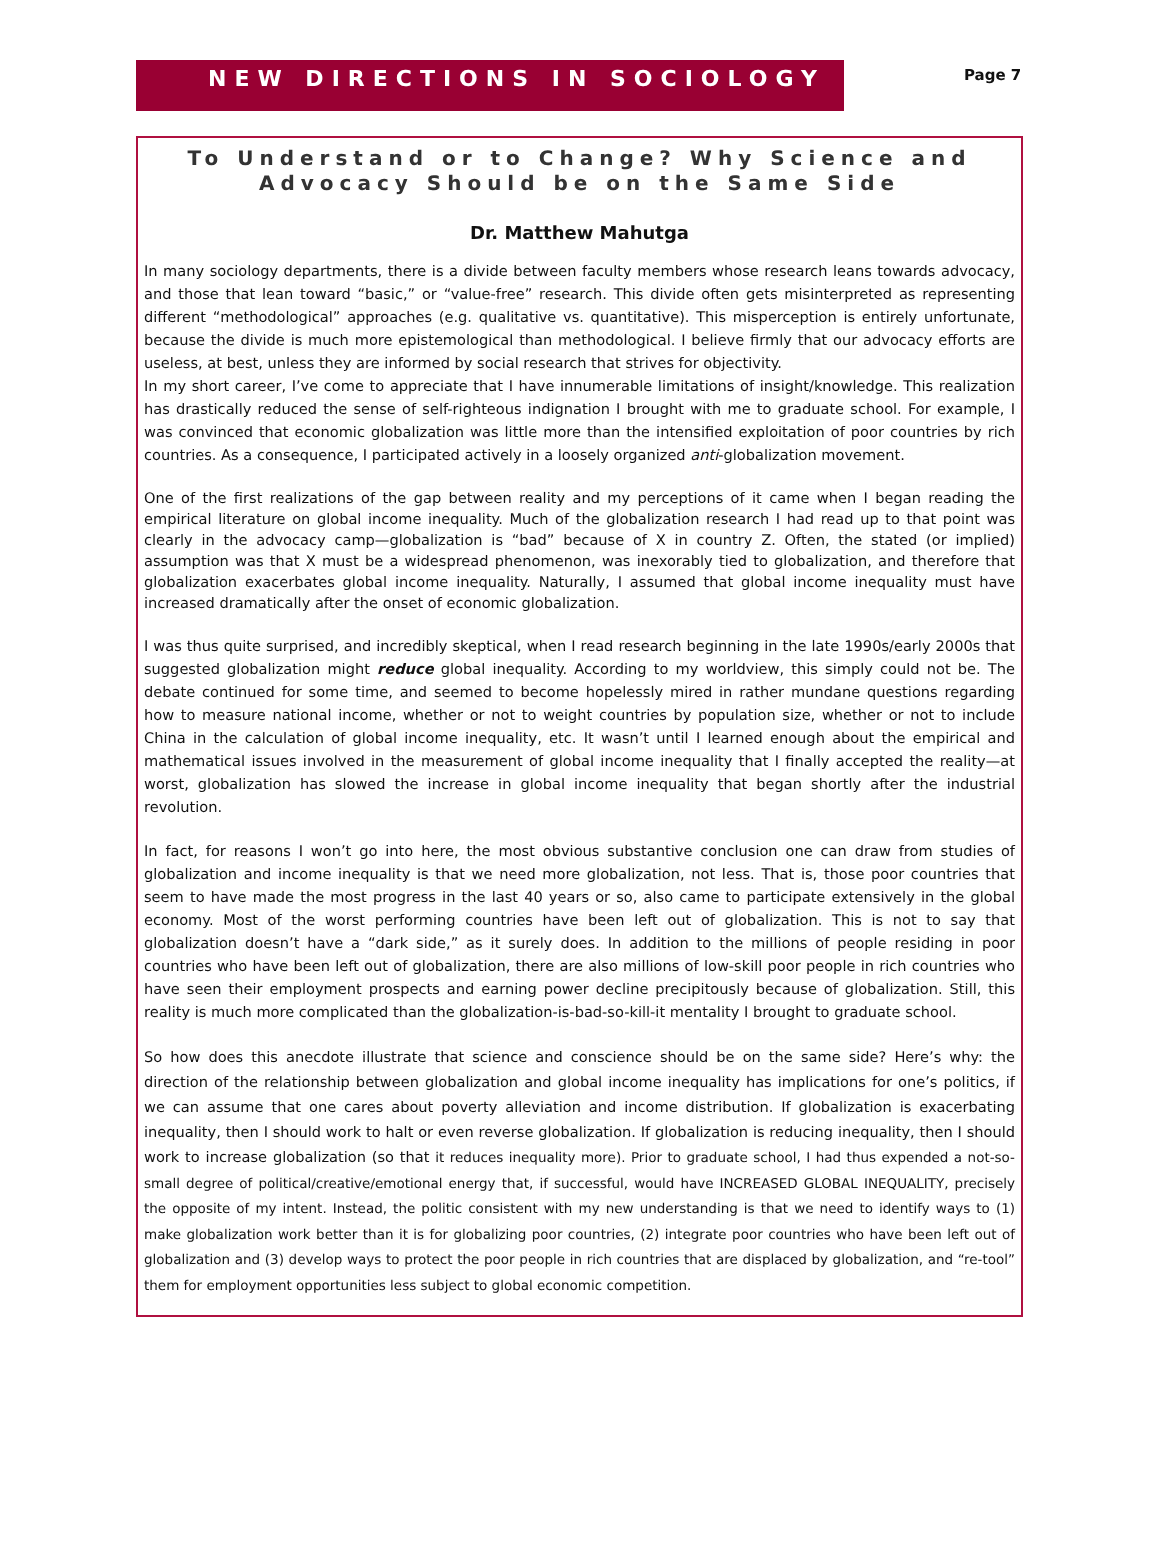NEW DIRECTIONS IN SOCIOLOGY
Page 7
To Understand or to Change? Why Science and Advocacy Should be on the Same Side
Dr. Matthew Mahutga
In many sociology departments, there is a divide between faculty members whose research leans towards advocacy, and those that lean toward “basic,” or “value-free” research. This divide often gets misinterpreted as representing different “methodological” approaches (e.g. qualitative vs. quantitative). This misperception is entirely unfortunate, because the divide is much more epistemological than methodological. I believe firmly that our advocacy efforts are useless, at best, unless they are informed by social research that strives for objectivity.
In my short career, I’ve come to appreciate that I have innumerable limitations of insight/knowledge. This realization has drastically reduced the sense of self-righteous indignation I brought with me to graduate school. For example, I was convinced that economic globalization was little more than the intensified exploitation of poor countries by rich countries. As a consequence, I participated actively in a loosely organized anti-globalization movement.
One of the first realizations of the gap between reality and my perceptions of it came when I began reading the empirical literature on global income inequality. Much of the globalization research I had read up to that point was clearly in the advocacy camp—globalization is “bad” because of X in country Z. Often, the stated (or implied) assumption was that X must be a widespread phenomenon, was inexorably tied to globalization, and therefore that globalization exacerbates global income inequality. Naturally, I assumed that global income inequality must have increased dramatically after the onset of economic globalization.
I was thus quite surprised, and incredibly skeptical, when I read research beginning in the late 1990s/early 2000s that suggested globalization might reduce global inequality. According to my worldview, this simply could not be. The debate continued for some time, and seemed to become hopelessly mired in rather mundane questions regarding how to measure national income, whether or not to weight countries by population size, whether or not to include China in the calculation of global income inequality, etc. It wasn’t until I learned enough about the empirical and mathematical issues involved in the measurement of global income inequality that I finally accepted the reality—at worst, globalization has slowed the increase in global income inequality that began shortly after the industrial revolution.
In fact, for reasons I won’t go into here, the most obvious substantive conclusion one can draw from studies of globalization and income inequality is that we need more globalization, not less. That is, those poor countries that seem to have made the most progress in the last 40 years or so, also came to participate extensively in the global economy. Most of the worst performing countries have been left out of globalization. This is not to say that globalization doesn’t have a “dark side,” as it surely does. In addition to the millions of people residing in poor countries who have been left out of globalization, there are also millions of low-skill poor people in rich countries who have seen their employment prospects and earning power decline precipitously because of globalization. Still, this reality is much more complicated than the globalization-is-bad-so-kill-it mentality I brought to graduate school.
So how does this anecdote illustrate that science and conscience should be on the same side? Here’s why: the direction of the relationship between globalization and global income inequality has implications for one’s politics, if we can assume that one cares about poverty alleviation and income distribution. If globalization is exacerbating inequality, then I should work to halt or even reverse globalization. If globalization is reducing inequality, then I should work to increase globalization (so that it reduces inequality more). Prior to graduate school, I had thus expended a not-so-small degree of political/creative/emotional energy that, if successful, would have INCREASED GLOBAL INEQUALITY, precisely the opposite of my intent. Instead, the politic consistent with my new understanding is that we need to identify ways to (1) make globalization work better than it is for globalizing poor countries, (2) integrate poor countries who have been left out of globalization and (3) develop ways to protect the poor people in rich countries that are displaced by globalization, and “re-tool” them for employment opportunities less subject to global economic competition.